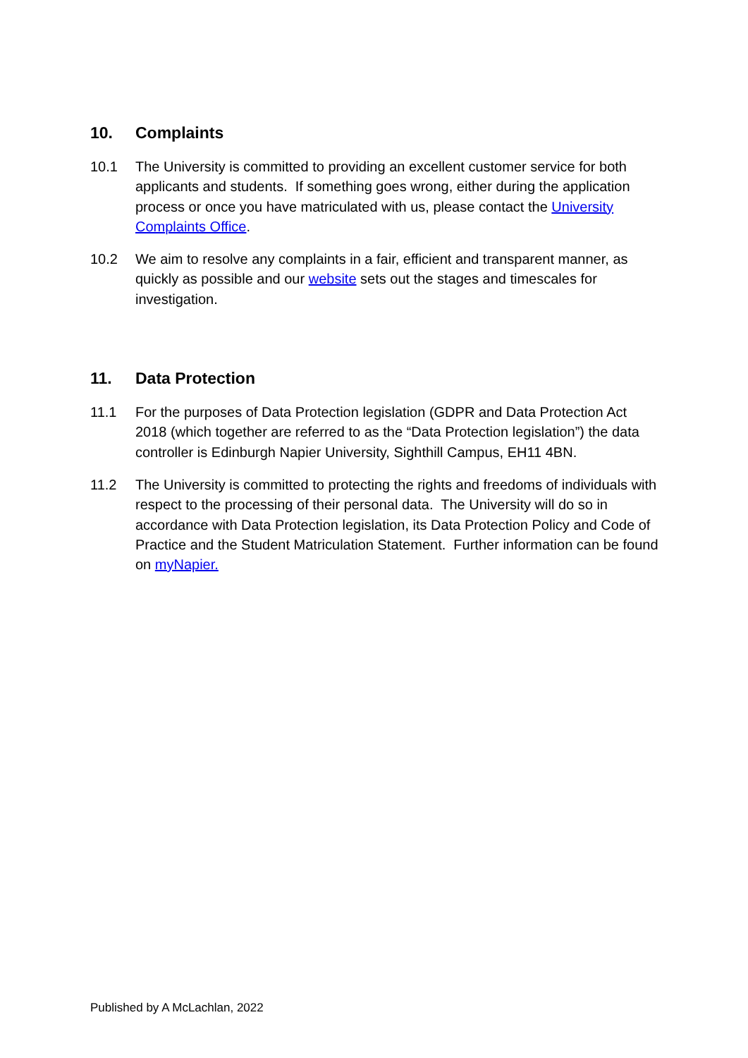10. Complaints
10.1 The University is committed to providing an excellent customer service for both applicants and students. If something goes wrong, either during the application process or once you have matriculated with us, please contact the University Complaints Office.
10.2 We aim to resolve any complaints in a fair, efficient and transparent manner, as quickly as possible and our website sets out the stages and timescales for investigation.
11. Data Protection
11.1 For the purposes of Data Protection legislation (GDPR and Data Protection Act 2018 (which together are referred to as the “Data Protection legislation”) the data controller is Edinburgh Napier University, Sighthill Campus, EH11 4BN.
11.2 The University is committed to protecting the rights and freedoms of individuals with respect to the processing of their personal data. The University will do so in accordance with Data Protection legislation, its Data Protection Policy and Code of Practice and the Student Matriculation Statement. Further information can be found on myNapier.
Published by A McLachlan, 2022